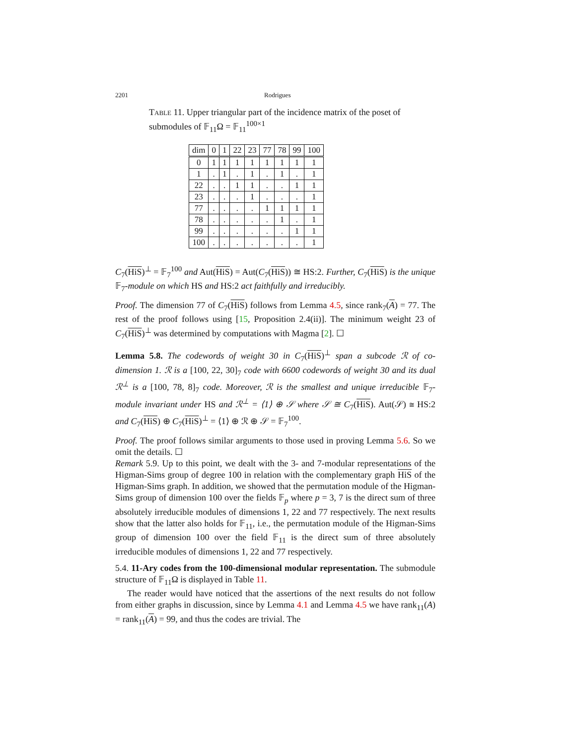2201 Rodrigues
Table 11. Upper triangular part of the incidence matrix of the poset of submodules of 𝔽<sub>11</sub>Ω = 𝔽<sub>11</sub><sup>100×1</sup>
| dim | 0 | 1 | 22 | 23 | 77 | 78 | 99 | 100 |
| --- | --- | --- | --- | --- | --- | --- | --- | --- |
| 0 | 1 | 1 | 1 | 1 | 1 | 1 | 1 | 1 |
| 1 | . | 1 | . | 1 | . | 1 | . | 1 |
| 22 | . | . | 1 | 1 | . | . | 1 | 1 |
| 23 | . | . | . | 1 | . | . | . | 1 |
| 77 | . | . | . | . | 1 | 1 | 1 | 1 |
| 78 | . | . | . | . | . | 1 | . | 1 |
| 99 | . | . | . | . | . | . | 1 | 1 |
| 100 | . | . | . | . | . | . | . | 1 |
C<sub>7</sub>(HiS)<sup>⊥</sup> = 𝔽<sub>7</sub><sup>100</sup> and Aut(HiS) = Aut(C<sub>7</sub>(HiS)) ≅ HS:2. Further, C<sub>7</sub>(HiS) is the unique 𝔽<sub>7</sub>-module on which HS and HS:2 act faithfully and irreducibly.
Proof. The dimension 77 of C<sub>7</sub>(HiS) follows from Lemma 4.5, since rank<sub>7</sub>(A) = 77. The rest of the proof follows using [15, Proposition 2.4(ii)]. The minimum weight 23 of C<sub>7</sub>(HiS)<sup>⊥</sup> was determined by computations with Magma [2]. ☐
Lemma 5.8. The codewords of weight 30 in C<sub>7</sub>(HiS)<sup>⊥</sup> span a subcode ℛ of co-dimension 1. ℛ is a [100, 22, 30]<sub>7</sub> code with 6600 codewords of weight 30 and its dual ℛ<sup>⊥</sup> is a [100, 78, 8]<sub>7</sub> code. Moreover, ℛ is the smallest and unique irreducible 𝔽<sub>7</sub>-module invariant under HS and ℛ<sup>⊥</sup> = ⟨1⟩ ⊕ 𝒮 where 𝒮 ≅ C<sub>7</sub>(HiS). Aut(𝒮) ≅ HS:2 and C<sub>7</sub>(HiS) ⊕ C<sub>7</sub>(HiS)<sup>⊥</sup> = ⟨1⟩ ⊕ ℛ ⊕ 𝒮 = 𝔽<sub>7</sub><sup>100</sup>.
Proof. The proof follows similar arguments to those used in proving Lemma 5.6. So we omit the details. ☐
Remark 5.9. Up to this point, we dealt with the 3- and 7-modular representations of the Higman-Sims group of degree 100 in relation with the complementary graph HiS of the Higman-Sims graph. In addition, we showed that the permutation module of the Higman-Sims group of dimension 100 over the fields 𝔽<sub>p</sub> where p = 3, 7 is the direct sum of three absolutely irreducible modules of dimensions 1, 22 and 77 respectively. The next results show that the latter also holds for 𝔽<sub>11</sub>, i.e., the permutation module of the Higman-Sims group of dimension 100 over the field 𝔽<sub>11</sub> is the direct sum of three absolutely irreducible modules of dimensions 1, 22 and 77 respectively.
5.4. 11-Ary codes from the 100-dimensional modular representation. The submodule structure of 𝔽<sub>11</sub>Ω is displayed in Table 11.
The reader would have noticed that the assertions of the next results do not follow from either graphs in discussion, since by Lemma 4.1 and Lemma 4.5 we have rank<sub>11</sub>(A) = rank<sub>11</sub>(A) = 99, and thus the codes are trivial. The